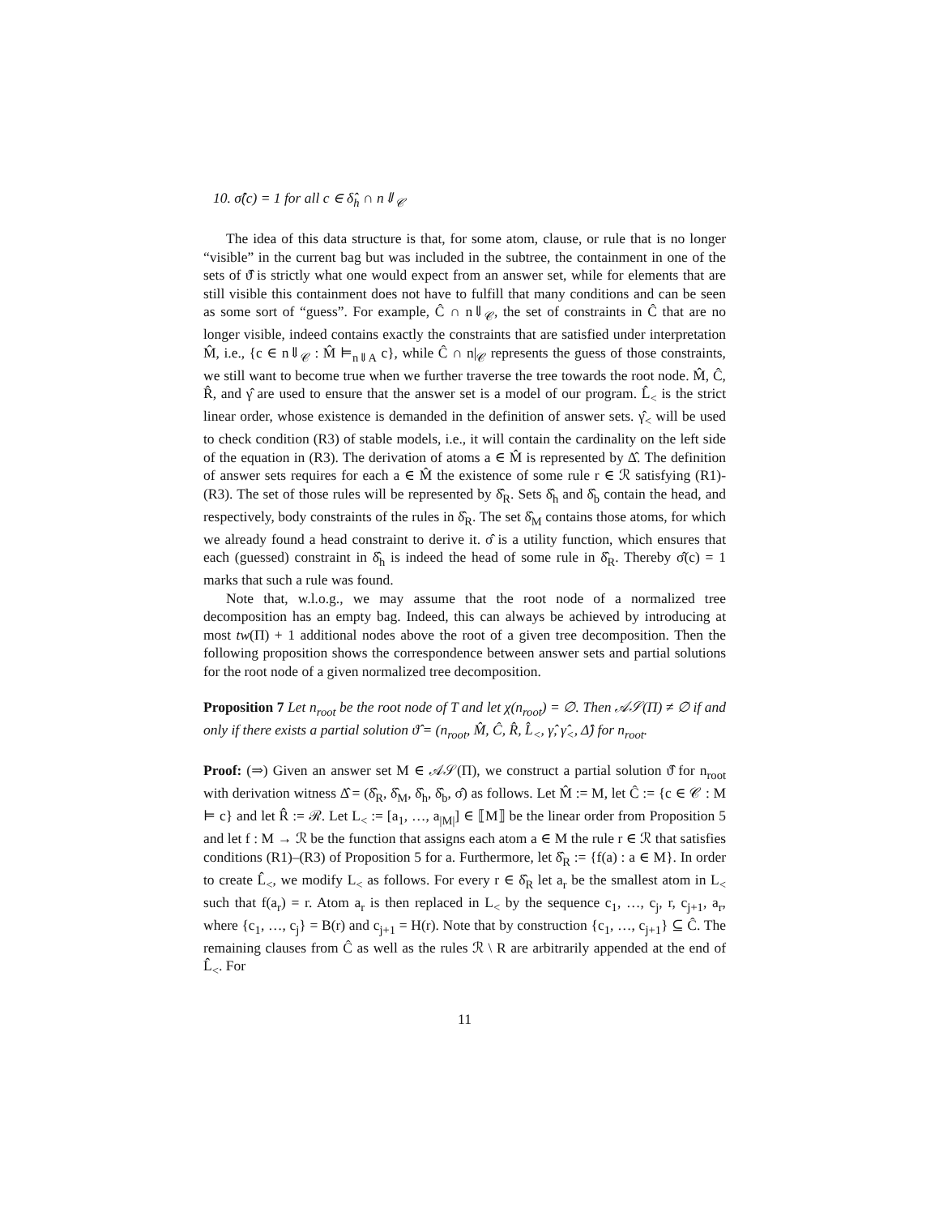10. σ̂(c) = 1 for all c ∈ δ̂<sub>h</sub> ∩ n⇓<sub>𝒞</sub>
The idea of this data structure is that, for some atom, clause, or rule that is no longer “visible” in the current bag but was included in the subtree, the containment in one of the sets of ϑ̂ is strictly what one would expect from an answer set, while for elements that are still visible this containment does not have to fulfill that many conditions and can be seen as some sort of “guess”. For example, Ĉ ∩ n⇓<sub>𝒞</sub>, the set of constraints in Ĉ that are no longer visible, indeed contains exactly the constraints that are satisfied under interpretation M̂, i.e., {c ∈ n⇓<sub>𝒞</sub> : M̂ ⊨<sub>n⇓A</sub> c}, while Ĉ ∩ n|<sub>𝒞</sub> represents the guess of those constraints, we still want to become true when we further traverse the tree towards the root node. M̂, Ĉ, R̂, and γ̂ are used to ensure that the answer set is a model of our program. L̂<sub><</sub> is the strict linear order, whose existence is demanded in the definition of answer sets. γ̂<sub><</sub> will be used to check condition (R3) of stable models, i.e., it will contain the cardinality on the left side of the equation in (R3). The derivation of atoms a ∈ M̂ is represented by Δ̂. The definition of answer sets requires for each a ∈ M̂ the existence of some rule r ∈ ℛ satisfying (R1)-(R3). The set of those rules will be represented by δ̂<sub>R</sub>. Sets δ̂<sub>h</sub> and δ̂<sub>b</sub> contain the head, and respectively, body constraints of the rules in δ̂<sub>R</sub>. The set δ̂<sub>M</sub> contains those atoms, for which we already found a head constraint to derive it. σ̂ is a utility function, which ensures that each (guessed) constraint in δ̂<sub>h</sub> is indeed the head of some rule in δ̂<sub>R</sub>. Thereby σ̂(c) = 1 marks that such a rule was found.
Note that, w.l.o.g., we may assume that the root node of a normalized tree decomposition has an empty bag. Indeed, this can always be achieved by introducing at most tw(Π) + 1 additional nodes above the root of a given tree decomposition. Then the following proposition shows the correspondence between answer sets and partial solutions for the root node of a given normalized tree decomposition.
Proposition 7 Let n<sub>root</sub> be the root node of T and let χ(n<sub>root</sub>) = ∅. Then 𝒜𝒮(Π) ≠ ∅ if and only if there exists a partial solution ϑ̂ = (n<sub>root</sub>, M̂, Ĉ, R̂, L̂<sub><</sub>, γ̂, γ̂<sub><</sub>, Δ̂) for n<sub>root</sub>.
Proof: (⇒) Given an answer set M ∈ 𝒜𝒮(Π), we construct a partial solution ϑ̂ for n<sub>root</sub> with derivation witness Δ̂ = (δ̂<sub>R</sub>, δ̂<sub>M</sub>, δ̂<sub>h</sub>, δ̂<sub>b</sub>, σ̂) as follows. Let M̂ := M, let Ĉ := {c ∈ 𝒞 : M ⊨ c} and let R̂ := ℛ. Let L<sub><</sub> := [a<sub>1</sub>, …, a<sub>|M|</sub>] ∈ ⟦M⟧ be the linear order from Proposition 5 and let f : M → ℛ be the function that assigns each atom a ∈ M the rule r ∈ ℛ that satisfies conditions (R1)–(R3) of Proposition 5 for a. Furthermore, let δ̂<sub>R</sub> := {f(a) : a ∈ M}. In order to create L̂<sub><</sub>, we modify L<sub><</sub> as follows. For every r ∈ δ̂<sub>R</sub> let a<sub>r</sub> be the smallest atom in L<sub><</sub> such that f(a<sub>r</sub>) = r. Atom a<sub>r</sub> is then replaced in L<sub><</sub> by the sequence c<sub>1</sub>, …, c<sub>j</sub>, r, c<sub>j+1</sub>, a<sub>r</sub>, where {c<sub>1</sub>, …, c<sub>j</sub>} = B(r) and c<sub>j+1</sub> = H(r). Note that by construction {c<sub>1</sub>, …, c<sub>j+1</sub>} ⊆ Ĉ. The remaining clauses from Ĉ as well as the rules ℛ \ R are arbitrarily appended at the end of L̂<sub><</sub>. For
11